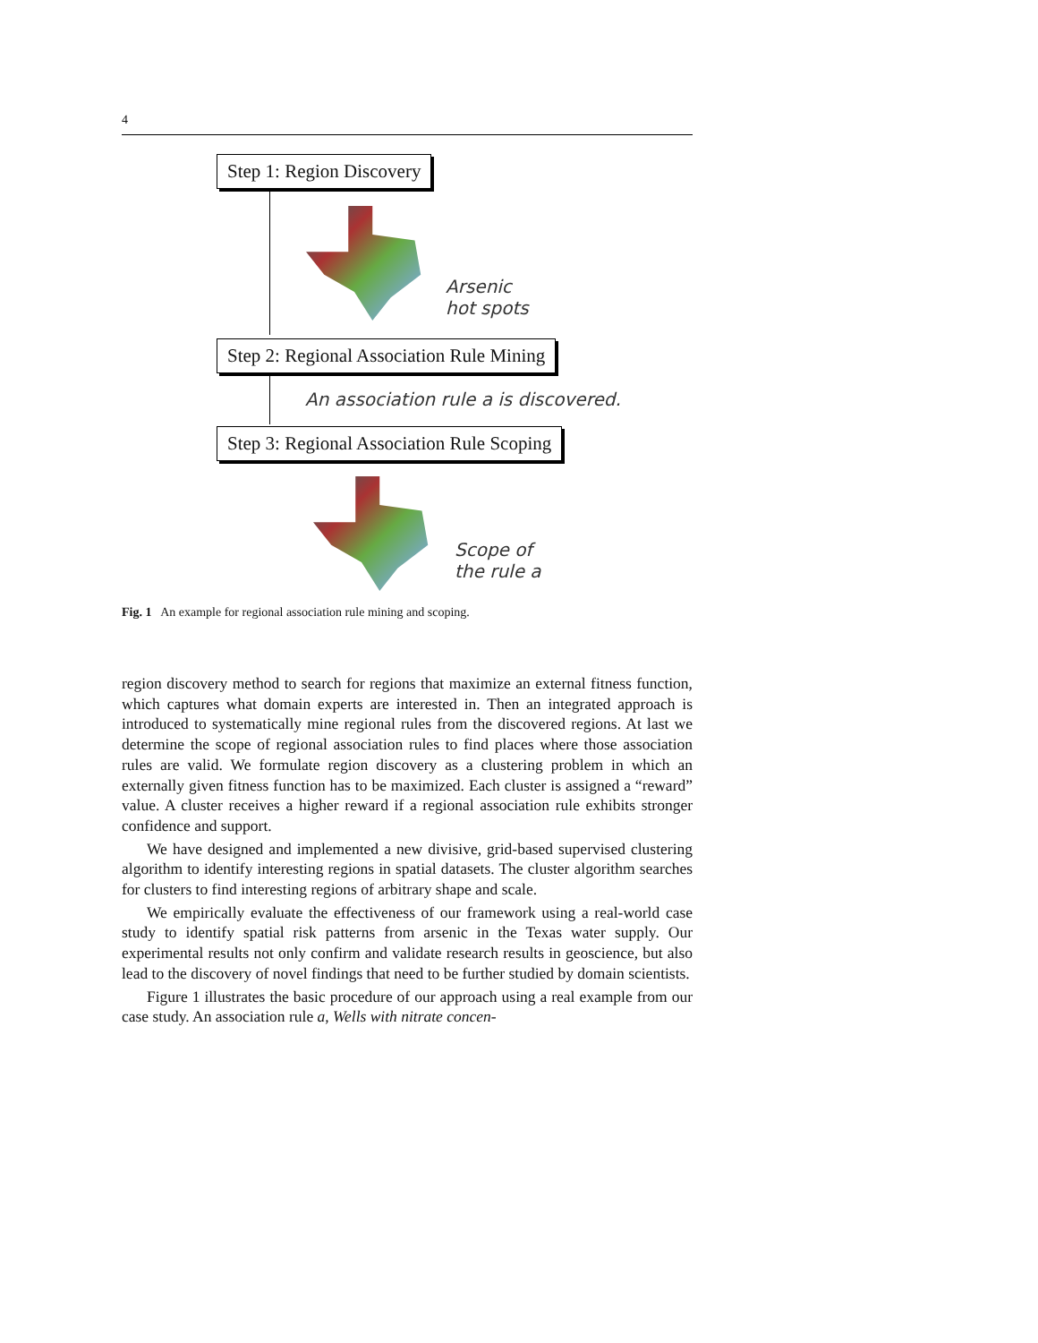4
Step 1: Region Discovery
Arsenic
hot spots
Step 2: Regional Association Rule Mining
An association rule a is discovered.
Step 3: Regional Association Rule Scoping
Scope of
the rule a
Fig. 1 An example for regional association rule mining and scoping.
region discovery method to search for regions that maximize an external fitness function, which captures what domain experts are interested in. Then an integrated approach is introduced to systematically mine regional rules from the discovered regions. At last we determine the scope of regional association rules to find places where those association rules are valid. We formulate region discovery as a clustering problem in which an externally given fitness function has to be maximized. Each cluster is assigned a “reward” value. A cluster receives a higher reward if a regional association rule exhibits stronger confidence and support.
We have designed and implemented a new divisive, grid-based supervised clustering algorithm to identify interesting regions in spatial datasets. The cluster algorithm searches for clusters to find interesting regions of arbitrary shape and scale.
We empirically evaluate the effectiveness of our framework using a real-world case study to identify spatial risk patterns from arsenic in the Texas water supply. Our experimental results not only confirm and validate research results in geoscience, but also lead to the discovery of novel findings that need to be further studied by domain scientists.
Figure 1 illustrates the basic procedure of our approach using a real example from our case study. An association rule a, Wells with nitrate concen-